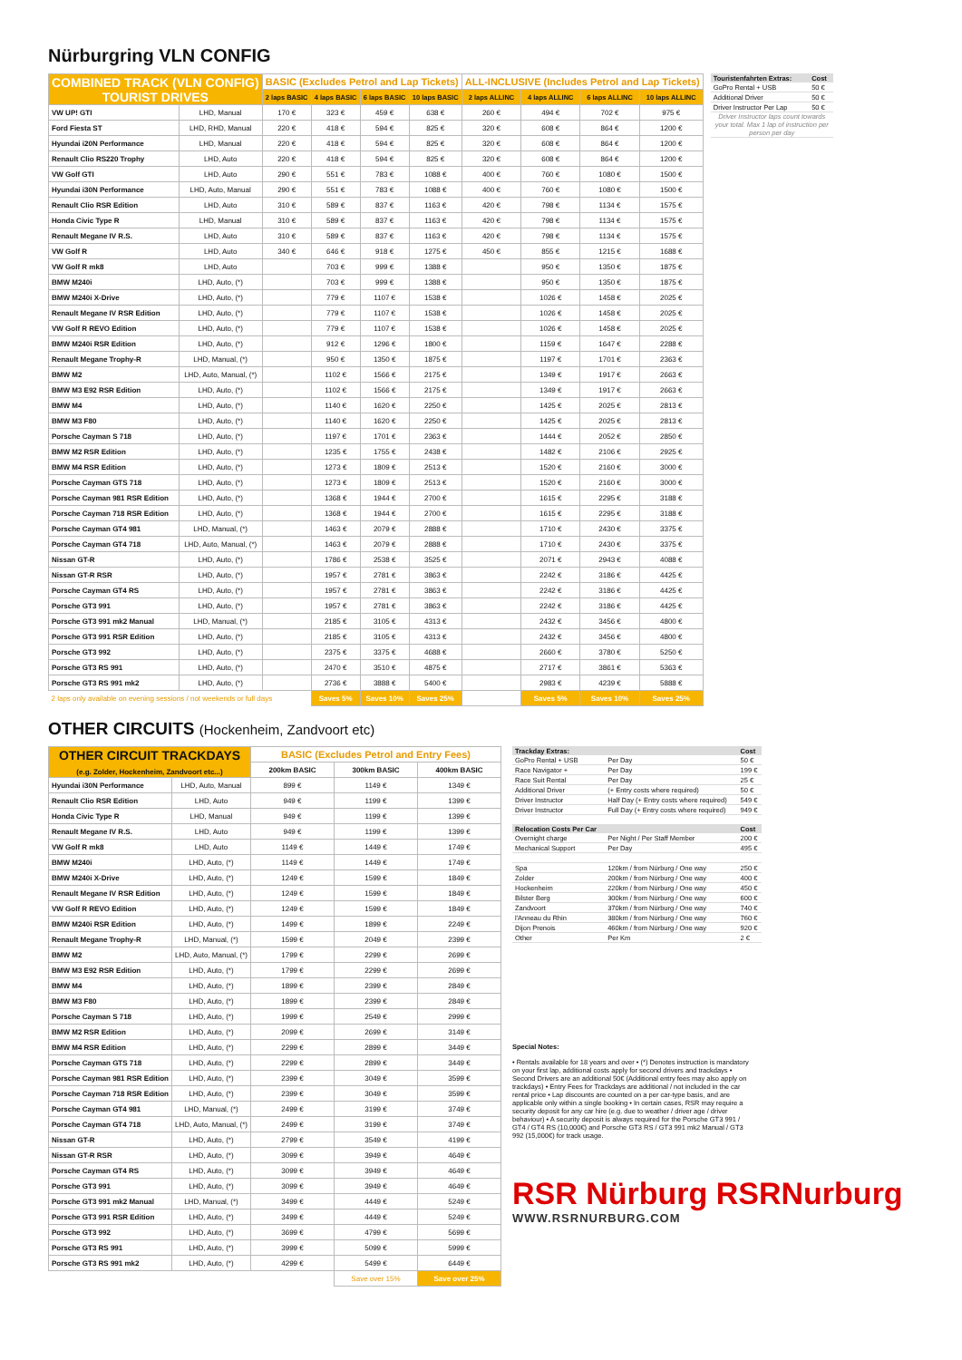Nürburgring VLN CONFIG
| COMBINED TRACK (VLN CONFIG) TOURIST DRIVES | | BASIC (Excludes Petrol and Lap Tickets) | | | | ALL-INCLUSIVE (Includes Petrol and Lap Tickets) | | | |
| --- | --- | --- | --- | --- | --- | --- | --- | --- | --- |
| | | 2 laps BASIC | 4 laps BASIC | 6 laps BASIC | 10 laps BASIC | 2 laps ALLINC | 4 laps ALLINC | 6 laps ALLINC | 10 laps ALLINC |
| VW UP! GTI | LHD, Manual | 170 € | 323 € | 459 € | 638 € | 260 € | 494 € | 702 € | 975 € |
| Ford Fiesta ST | LHD, RHD, Manual | 220 € | 418 € | 594 € | 825 € | 320 € | 608 € | 864 € | 1200 € |
| Hyundai i20N Performance | LHD, Manual | 220 € | 418 € | 594 € | 825 € | 320 € | 608 € | 864 € | 1200 € |
| Renault Clio RS220 Trophy | LHD, Auto | 220 € | 418 € | 594 € | 825 € | 320 € | 608 € | 864 € | 1200 € |
| VW Golf GTI | LHD, Auto | 290 € | 551 € | 783 € | 1088 € | 400 € | 760 € | 1080 € | 1500 € |
| Hyundai i30N Performance | LHD, Auto, Manual | 290 € | 551 € | 783 € | 1088 € | 400 € | 760 € | 1080 € | 1500 € |
| Renault Clio RSR Edition | LHD, Auto | 310 € | 589 € | 837 € | 1163 € | 420 € | 798 € | 1134 € | 1575 € |
| Honda Civic Type R | LHD, Manual | 310 € | 589 € | 837 € | 1163 € | 420 € | 798 € | 1134 € | 1575 € |
| Renault Megane IV R.S. | LHD, Auto | 310 € | 589 € | 837 € | 1163 € | 420 € | 798 € | 1134 € | 1575 € |
| VW Golf R | LHD, Auto | 340 € | 646 € | 918 € | 1275 € | 450 € | 855 € | 1215 € | 1688 € |
| VW Golf R mk8 | LHD, Auto | | 703 € | 999 € | 1388 € | | 950 € | 1350 € | 1875 € |
| BMW M240i | LHD, Auto, (*) | | 703 € | 999 € | 1388 € | | 950 € | 1350 € | 1875 € |
| BMW M240i X-Drive | LHD, Auto, (*) | | 779 € | 1107 € | 1538 € | | 1026 € | 1458 € | 2025 € |
| Renault Megane IV RSR Edition | LHD, Auto, (*) | | 779 € | 1107 € | 1538 € | | 1026 € | 1458 € | 2025 € |
| VW Golf R REVO Edition | LHD, Auto, (*) | | 779 € | 1107 € | 1538 € | | 1026 € | 1458 € | 2025 € |
| BMW M240i RSR Edition | LHD, Auto, (*) | | 912 € | 1296 € | 1800 € | | 1159 € | 1647 € | 2288 € |
| Renault Megane Trophy-R | LHD, Manual, (*) | | 950 € | 1350 € | 1875 € | | 1197 € | 1701 € | 2363 € |
| BMW M2 | LHD, Auto, Manual, (*) | | 1102 € | 1566 € | 2175 € | | 1349 € | 1917 € | 2663 € |
| BMW M3 E92 RSR Edition | LHD, Auto, (*) | | 1102 € | 1566 € | 2175 € | | 1349 € | 1917 € | 2663 € |
| BMW M4 | LHD, Auto, (*) | | 1140 € | 1620 € | 2250 € | | 1425 € | 2025 € | 2813 € |
| BMW M3 F80 | LHD, Auto, (*) | | 1140 € | 1620 € | 2250 € | | 1425 € | 2025 € | 2813 € |
| Porsche Cayman S 718 | LHD, Auto, (*) | | 1197 € | 1701 € | 2363 € | | 1444 € | 2052 € | 2850 € |
| BMW M2 RSR Edition | LHD, Auto, (*) | | 1235 € | 1755 € | 2438 € | | 1482 € | 2106 € | 2925 € |
| BMW M4 RSR Edition | LHD, Auto, (*) | | 1273 € | 1809 € | 2513 € | | 1520 € | 2160 € | 3000 € |
| Porsche Cayman GTS 718 | LHD, Auto, (*) | | 1273 € | 1809 € | 2513 € | | 1520 € | 2160 € | 3000 € |
| Porsche Cayman 981 RSR Edition | LHD, Auto, (*) | | 1368 € | 1944 € | 2700 € | | 1615 € | 2295 € | 3188 € |
| Porsche Cayman 718 RSR Edition | LHD, Auto, (*) | | 1368 € | 1944 € | 2700 € | | 1615 € | 2295 € | 3188 € |
| Porsche Cayman GT4 981 | LHD, Manual, (*) | | 1463 € | 2079 € | 2888 € | | 1710 € | 2430 € | 3375 € |
| Porsche Cayman GT4 718 | LHD, Auto, Manual, (*) | | 1463 € | 2079 € | 2888 € | | 1710 € | 2430 € | 3375 € |
| Nissan GT-R | LHD, Auto, (*) | | 1786 € | 2538 € | 3525 € | | 2071 € | 2943 € | 4088 € |
| Nissan GT-R RSR | LHD, Auto, (*) | | 1957 € | 2781 € | 3863 € | | 2242 € | 3186 € | 4425 € |
| Porsche Cayman GT4 RS | LHD, Auto, (*) | | 1957 € | 2781 € | 3863 € | | 2242 € | 3186 € | 4425 € |
| Porsche GT3 991 | LHD, Auto, (*) | | 1957 € | 2781 € | 3863 € | | 2242 € | 3186 € | 4425 € |
| Porsche GT3 991 mk2 Manual | LHD, Manual, (*) | | 2185 € | 3105 € | 4313 € | | 2432 € | 3456 € | 4800 € |
| Porsche GT3 991 RSR Edition | LHD, Auto, (*) | | 2185 € | 3105 € | 4313 € | | 2432 € | 3456 € | 4800 € |
| Porsche GT3 992 | LHD, Auto, (*) | | 2375 € | 3375 € | 4688 € | | 2660 € | 3780 € | 5250 € |
| Porsche GT3 RS 991 | LHD, Auto, (*) | | 2470 € | 3510 € | 4875 € | | 2717 € | 3861 € | 5363 € |
| Porsche GT3 RS 991 mk2 | LHD, Auto, (*) | | 2736 € | 3888 € | 5400 € | | 2983 € | 4239 € | 5888 € |
| 2 laps only available on evening sessions / not weekends or full days | | | Saves 5% | Saves 10% | Saves 25% | | Saves 5% | Saves 10% | Saves 25% |
| Touristenfahrten Extras: | Cost |
| --- | --- |
| GoPro Rental + USB | 50 € |
| Additional Driver | 50 € |
| Driver Instructor Per Lap | 50 € |
| Driver Instructor laps count towards your total. Max 1 lap of instruction per person per day | |
OTHER CIRCUITS (Hockenheim, Zandvoort etc)
| OTHER CIRCUIT TRACKDAYS (e.g. Zolder, Hockenheim, Zandvoort etc...) | | BASIC (Excludes Petrol and Entry Fees) | | |
| --- | --- | --- | --- | --- |
| | | 200km BASIC | 300km BASIC | 400km BASIC |
| Hyundai i30N Performance | LHD, Auto, Manual | 899 € | 1149 € | 1349 € |
| Renault Clio RSR Edition | LHD, Auto | 949 € | 1199 € | 1399 € |
| Honda Civic Type R | LHD, Manual | 949 € | 1199 € | 1399 € |
| Renault Megane IV R.S. | LHD, Auto | 949 € | 1199 € | 1399 € |
| VW Golf R mk8 | LHD, Auto | 1149 € | 1449 € | 1749 € |
| BMW M240i | LHD, Auto, (*) | 1149 € | 1449 € | 1749 € |
| BMW M240i X-Drive | LHD, Auto, (*) | 1249 € | 1599 € | 1849 € |
| Renault Megane IV RSR Edition | LHD, Auto, (*) | 1249 € | 1599 € | 1849 € |
| VW Golf R REVO Edition | LHD, Auto, (*) | 1249 € | 1599 € | 1849 € |
| BMW M240i RSR Edition | LHD, Auto, (*) | 1499 € | 1899 € | 2249 € |
| Renault Megane Trophy-R | LHD, Manual, (*) | 1599 € | 2049 € | 2399 € |
| BMW M2 | LHD, Auto, Manual, (*) | 1799 € | 2299 € | 2699 € |
| BMW M3 E92 RSR Edition | LHD, Auto, (*) | 1799 € | 2299 € | 2699 € |
| BMW M4 | LHD, Auto, (*) | 1899 € | 2399 € | 2849 € |
| BMW M3 F80 | LHD, Auto, (*) | 1899 € | 2399 € | 2849 € |
| Porsche Cayman S 718 | LHD, Auto, (*) | 1999 € | 2549 € | 2999 € |
| BMW M2 RSR Edition | LHD, Auto, (*) | 2099 € | 2699 € | 3149 € |
| BMW M4 RSR Edition | LHD, Auto, (*) | 2299 € | 2899 € | 3449 € |
| Porsche Cayman GTS 718 | LHD, Auto, (*) | 2299 € | 2899 € | 3449 € |
| Porsche Cayman 981 RSR Edition | LHD, Auto, (*) | 2399 € | 3049 € | 3599 € |
| Porsche Cayman 718 RSR Edition | LHD, Auto, (*) | 2399 € | 3049 € | 3599 € |
| Porsche Cayman GT4 981 | LHD, Manual, (*) | 2499 € | 3199 € | 3749 € |
| Porsche Cayman GT4 718 | LHD, Auto, Manual, (*) | 2499 € | 3199 € | 3749 € |
| Nissan GT-R | LHD, Auto, (*) | 2799 € | 3549 € | 4199 € |
| Nissan GT-R RSR | LHD, Auto, (*) | 3099 € | 3949 € | 4649 € |
| Porsche Cayman GT4 RS | LHD, Auto, (*) | 3099 € | 3949 € | 4649 € |
| Porsche GT3 991 | LHD, Auto, (*) | 3099 € | 3949 € | 4649 € |
| Porsche GT3 991 mk2 Manual | LHD, Manual, (*) | 3499 € | 4449 € | 5249 € |
| Porsche GT3 991 RSR Edition | LHD, Auto, (*) | 3499 € | 4449 € | 5249 € |
| Porsche GT3 992 | LHD, Auto, (*) | 3699 € | 4799 € | 5699 € |
| Porsche GT3 RS 991 | LHD, Auto, (*) | 3999 € | 5099 € | 5999 € |
| Porsche GT3 RS 991 mk2 | LHD, Auto, (*) | 4299 € | 5499 € | 6449 € |
| | | | Save over 15% | Save over 25% |
| Trackday Extras: | | Cost |
| --- | --- | --- |
| GoPro Rental + USB | Per Day | 50 € |
| Race Navigator + | Per Day | 199 € |
| Race Suit Rental | Per Day | 25 € |
| Additional Driver | (+ Entry costs where required) | 50 € |
| Driver Instructor | Half Day (+ Entry costs where required) | 549 € |
| Driver Instructor | Full Day (+ Entry costs where required) | 949 € |
| Relocation Costs Per Car | | Cost |
| Overnight charge | Per Night / Per Staff Member | 200 € |
| Mechanical Support | Per Day | 495 € |
| Spa | 120km / from Nürburg / One way | 250 € |
| Zolder | 200km / from Nürburg / One way | 400 € |
| Hockenheim | 220km / from Nürburg / One way | 450 € |
| Bilster Berg | 300km / from Nürburg / One way | 600 € |
| Zandvoort | 370km / from Nürburg / One way | 740 € |
| l'Anneau du Rhin | 380km / from Nürburg / One way | 760 € |
| Dijon Prenois | 460km / from Nürburg / One way | 920 € |
| Other | Per Km | 2 € |
Special Notes:
• Rentals available for 18 years and over • (*) Denotes instruction is mandatory on your first lap, additional costs apply for second drivers and trackdays • Second Drivers are an additional 50€ (Additional entry fees may also apply on trackdays) • Entry Fees for Trackdays are additional / not included in the car rental price • Lap discounts are counted on a per car-type basis, and are applicable only within a single booking • In certain cases, RSR may require a security deposit for any car hire (e.g. due to weather / driver age / driver behaviour) • A security deposit is always required for the Porsche GT3 991 / GT4 / GT4 RS (10,000€) and Porsche GT3 RS / GT3 991 mk2 Manual / GT3 992 (15,000€) for track usage.
RSR Nürburg RSRNurburg
WWW.RSRNURBURG.COM